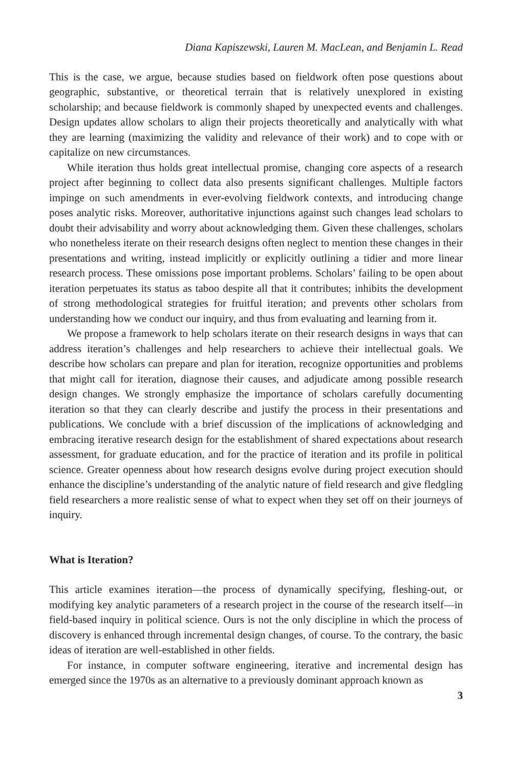Diana Kapiszewski, Lauren M. MacLean, and Benjamin L. Read
This is the case, we argue, because studies based on fieldwork often pose questions about geographic, substantive, or theoretical terrain that is relatively unexplored in existing scholarship; and because fieldwork is commonly shaped by unexpected events and challenges. Design updates allow scholars to align their projects theoretically and analytically with what they are learning (maximizing the validity and relevance of their work) and to cope with or capitalize on new circumstances.
While iteration thus holds great intellectual promise, changing core aspects of a research project after beginning to collect data also presents significant challenges. Multiple factors impinge on such amendments in ever-evolving fieldwork contexts, and introducing change poses analytic risks. Moreover, authoritative injunctions against such changes lead scholars to doubt their advisability and worry about acknowledging them. Given these challenges, scholars who nonetheless iterate on their research designs often neglect to mention these changes in their presentations and writing, instead implicitly or explicitly outlining a tidier and more linear research process. These omissions pose important problems. Scholars’ failing to be open about iteration perpetuates its status as taboo despite all that it contributes; inhibits the development of strong methodological strategies for fruitful iteration; and prevents other scholars from understanding how we conduct our inquiry, and thus from evaluating and learning from it.
We propose a framework to help scholars iterate on their research designs in ways that can address iteration’s challenges and help researchers to achieve their intellectual goals. We describe how scholars can prepare and plan for iteration, recognize opportunities and problems that might call for iteration, diagnose their causes, and adjudicate among possible research design changes. We strongly emphasize the importance of scholars carefully documenting iteration so that they can clearly describe and justify the process in their presentations and publications. We conclude with a brief discussion of the implications of acknowledging and embracing iterative research design for the establishment of shared expectations about research assessment, for graduate education, and for the practice of iteration and its profile in political science. Greater openness about how research designs evolve during project execution should enhance the discipline’s understanding of the analytic nature of field research and give fledgling field researchers a more realistic sense of what to expect when they set off on their journeys of inquiry.
What is Iteration?
This article examines iteration—the process of dynamically specifying, fleshing-out, or modifying key analytic parameters of a research project in the course of the research itself—in field-based inquiry in political science. Ours is not the only discipline in which the process of discovery is enhanced through incremental design changes, of course. To the contrary, the basic ideas of iteration are well-established in other fields.
For instance, in computer software engineering, iterative and incremental design has emerged since the 1970s as an alternative to a previously dominant approach known as
3